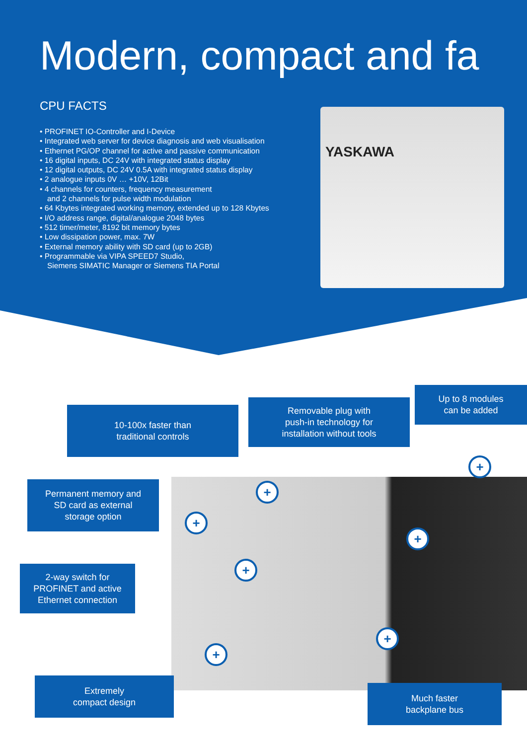Modern, compact and fa
CPU FACTS
• PROFINET IO-Controller and I-Device
• Integrated web server for device diagnosis and web visualisation
• Ethernet PG/OP channel for active and passive communication
• 16 digital inputs, DC 24V with integrated status display
• 12 digital outputs, DC 24V 0.5A with integrated status display
• 2 analogue inputs 0V … +10V, 12Bit
• 4 channels for counters, frequency measurement
and 2 channels for pulse width modulation
• 64 Kbytes integrated working memory, extended up to 128 Kbytes
• I/O address range, digital/analogue 2048 bytes
• 512 timer/meter, 8192 bit memory bytes
• Low dissipation power, max. 7W
• External memory ability with SD card (up to 2GB)
• Programmable via VIPA SPEED7 Studio,
Siemens SIMATIC Manager or Siemens TIA Portal
YASKAWA
10-100x faster than
traditional controls
Removable plug with
push-in technology for
installation without tools
Up to 8 modules
can be added
Permanent memory and
SD card as external
storage option
2-way switch for
PROFINET and active
Ethernet connection
Extremely
compact design
Much faster
backplane bus
+
+
+
+
+
+
+